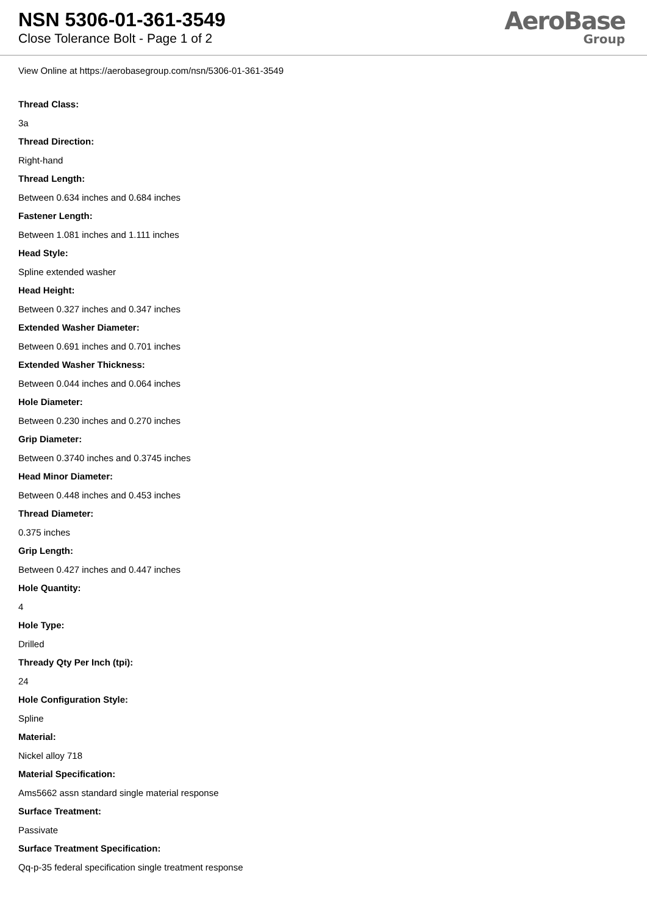NSN 5306-01-361-3549
Close Tolerance Bolt - Page 1 of 2
AeroBase
Group
View Online at https://aerobasegroup.com/nsn/5306-01-361-3549
Thread Class:
3a
Thread Direction:
Right-hand
Thread Length:
Between 0.634 inches and 0.684 inches
Fastener Length:
Between 1.081 inches and 1.111 inches
Head Style:
Spline extended washer
Head Height:
Between 0.327 inches and 0.347 inches
Extended Washer Diameter:
Between 0.691 inches and 0.701 inches
Extended Washer Thickness:
Between 0.044 inches and 0.064 inches
Hole Diameter:
Between 0.230 inches and 0.270 inches
Grip Diameter:
Between 0.3740 inches and 0.3745 inches
Head Minor Diameter:
Between 0.448 inches and 0.453 inches
Thread Diameter:
0.375 inches
Grip Length:
Between 0.427 inches and 0.447 inches
Hole Quantity:
4
Hole Type:
Drilled
Thready Qty Per Inch (tpi):
24
Hole Configuration Style:
Spline
Material:
Nickel alloy 718
Material Specification:
Ams5662 assn standard single material response
Surface Treatment:
Passivate
Surface Treatment Specification:
Qq-p-35 federal specification single treatment response